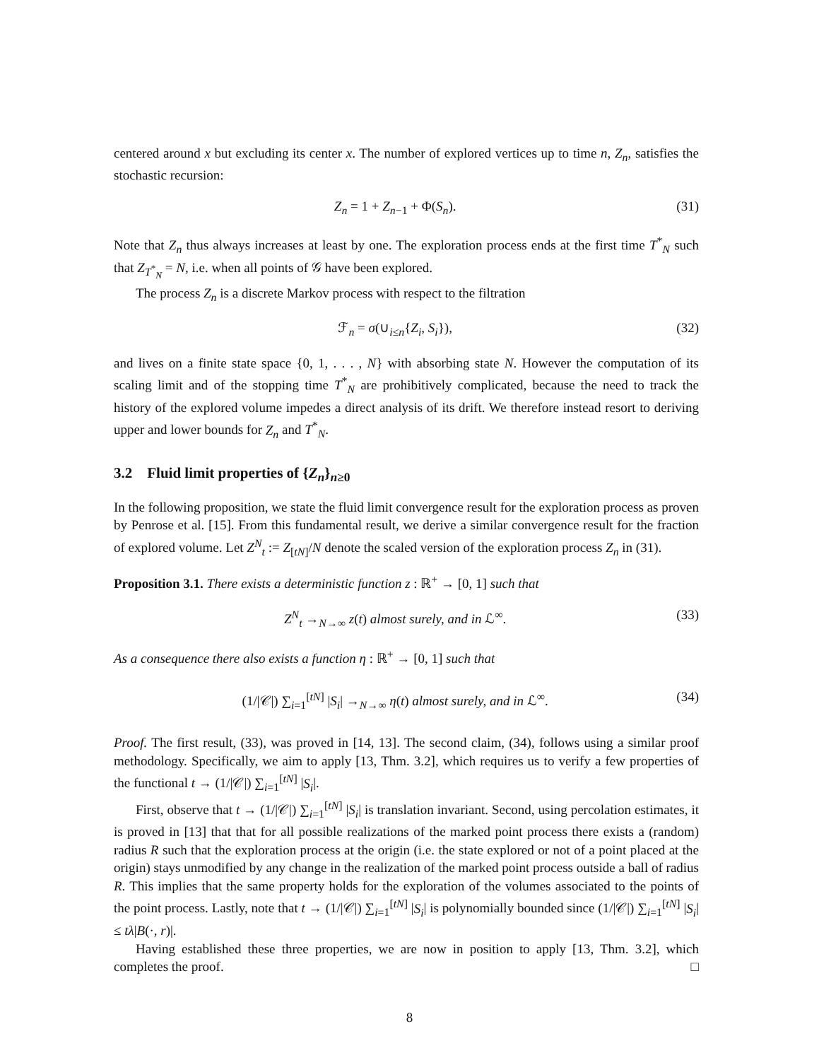centered around x but excluding its center x. The number of explored vertices up to time n, Z<sub>n</sub>, satisfies the stochastic recursion:
Z<sub>n</sub> = 1 + Z<sub>n−1</sub> + Φ(S<sub>n</sub>). (31)
Note that Z<sub>n</sub> thus always increases at least by one. The exploration process ends at the first time T<sup>*</sup><sub>N</sub> such that Z<sub>T<sup>*</sup><sub>N</sub></sub> = N, i.e. when all points of 𝒢 have been explored.
The process Z<sub>n</sub> is a discrete Markov process with respect to the filtration
ℱ<sub>n</sub> = σ(∪<sub>i≤n</sub>{Z<sub>i</sub>, S<sub>i</sub>}), (32)
and lives on a finite state space {0, 1, . . . , N} with absorbing state N. However the computation of its scaling limit and of the stopping time T<sup>*</sup><sub>N</sub> are prohibitively complicated, because the need to track the history of the explored volume impedes a direct analysis of its drift. We therefore instead resort to deriving upper and lower bounds for Z<sub>n</sub> and T<sup>*</sup><sub>N</sub>.
3.2 Fluid limit properties of {Z<sub>n</sub>}<sub>n≥0</sub>
In the following proposition, we state the fluid limit convergence result for the exploration process as proven by Penrose et al. [15]. From this fundamental result, we derive a similar convergence result for the fraction of explored volume. Let Z<sup>N</sup><sub>t</sub> := Z<sub>[tN]</sub>/N denote the scaled version of the exploration process Z<sub>n</sub> in (31).
Proposition 3.1. There exists a deterministic function z : ℝ<sup>+</sup> → [0, 1] such that
Z<sup>N</sup><sub>t</sub> →<sub>N→∞</sub> z(t) almost surely, and in ℒ<sup>∞</sup>. (33)
As a consequence there also exists a function η : ℝ<sup>+</sup> → [0, 1] such that
(1/|𝒞|) ∑<sub>i=1</sub><sup>[tN]</sup> |S<sub>i</sub>| →<sub>N→∞</sub> η(t) almost surely, and in ℒ<sup>∞</sup>. (34)
Proof. The first result, (33), was proved in [14, 13]. The second claim, (34), follows using a similar proof methodology. Specifically, we aim to apply [13, Thm. 3.2], which requires us to verify a few properties of the functional t → (1/|𝒞|) ∑<sub>i=1</sub><sup>[tN]</sup> |S<sub>i</sub>|.
First, observe that t → (1/|𝒞|) ∑<sub>i=1</sub><sup>[tN]</sup> |S<sub>i</sub>| is translation invariant. Second, using percolation estimates, it is proved in [13] that that for all possible realizations of the marked point process there exists a (random) radius R such that the exploration process at the origin (i.e. the state explored or not of a point placed at the origin) stays unmodified by any change in the realization of the marked point process outside a ball of radius R. This implies that the same property holds for the exploration of the volumes associated to the points of the point process. Lastly, note that t → (1/|𝒞|) ∑<sub>i=1</sub><sup>[tN]</sup> |S<sub>i</sub>| is polynomially bounded since (1/|𝒞|) ∑<sub>i=1</sub><sup>[tN]</sup> |S<sub>i</sub>| ≤ tλ|B(·, r)|.
Having established these three properties, we are now in position to apply [13, Thm. 3.2], which completes the proof. □
8